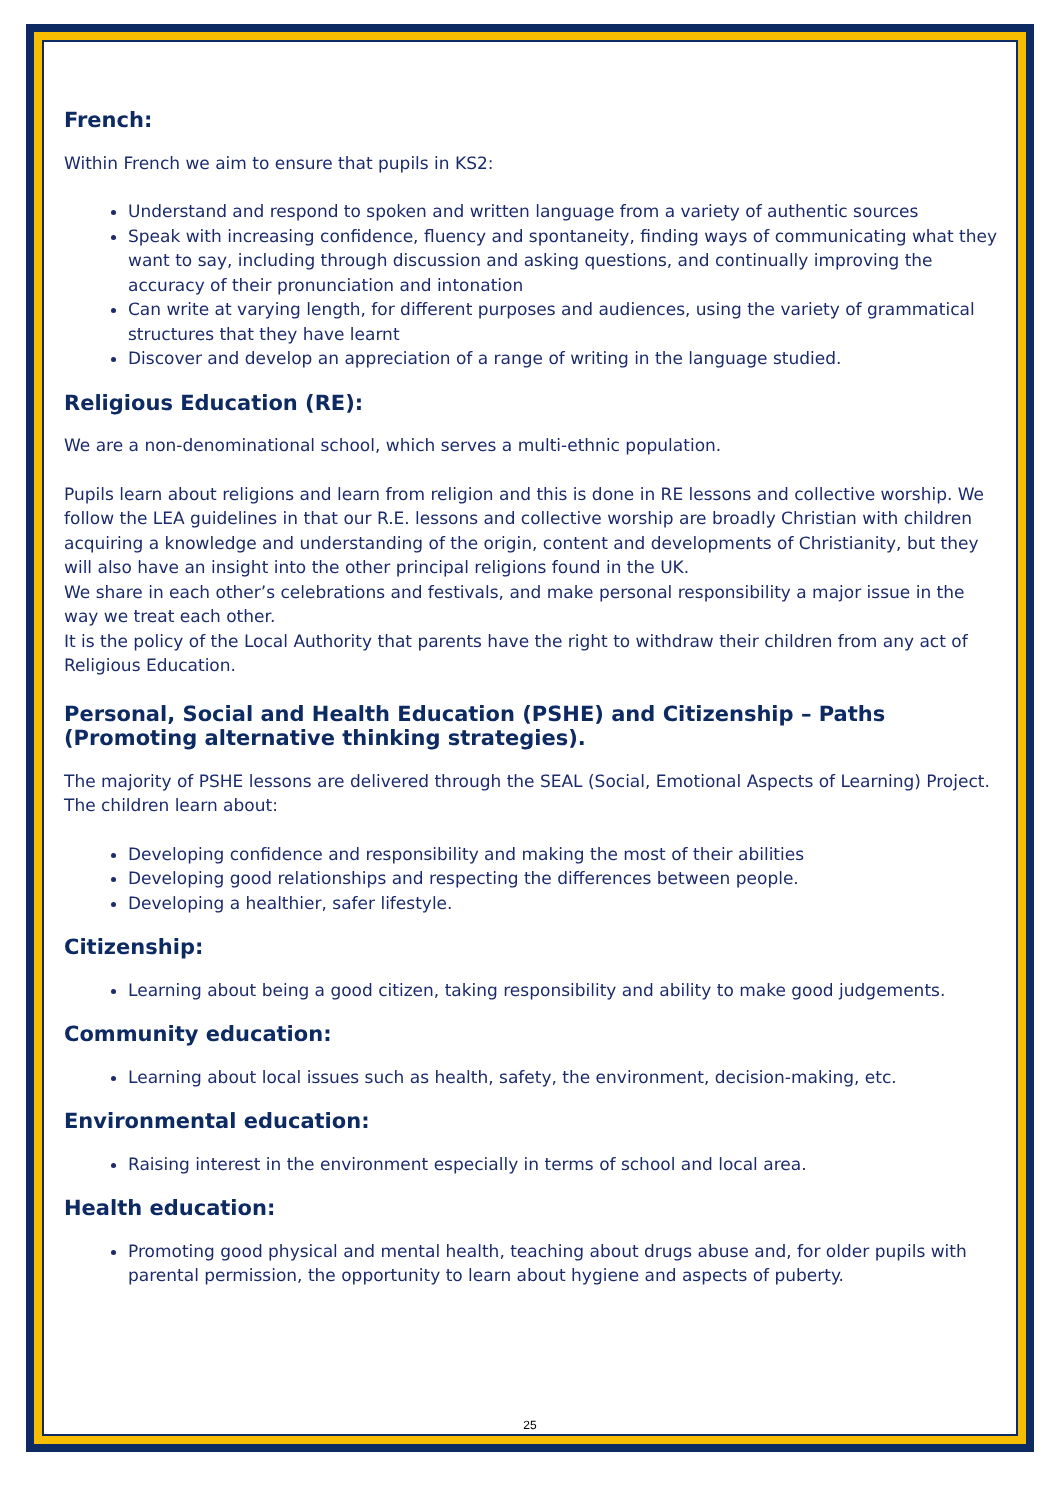French:
Within French we aim to ensure that pupils in KS2:
Understand and respond to spoken and written language from a variety of authentic sources
Speak with increasing confidence, fluency and spontaneity, finding ways of communicating what they want to say, including through discussion and asking questions, and continually improving the accuracy of their pronunciation and intonation
Can write at varying length, for different purposes and audiences, using the variety of grammatical structures that they have learnt
Discover and develop an appreciation of a range of writing in the language studied.
Religious Education (RE):
We are a non-denominational school, which serves a multi-ethnic population.
Pupils learn about religions and learn from religion and this is done in RE lessons and collective worship. We follow the LEA guidelines in that our R.E. lessons and collective worship are broadly Christian with children acquiring a knowledge and understanding of the origin, content and developments of Christianity, but they will also have an insight into the other principal religions found in the UK.
We share in each other’s celebrations and festivals, and make personal responsibility a major issue in the way we treat each other.
It is the policy of the Local Authority that parents have the right to withdraw their children from any act of Religious Education.
Personal, Social and Health Education (PSHE) and Citizenship – Paths (Promoting alternative thinking strategies).
The majority of PSHE lessons are delivered through the SEAL (Social, Emotional Aspects of Learning) Project. The children learn about:
Developing confidence and responsibility and making the most of their abilities
Developing good relationships and respecting the differences between people.
Developing a healthier, safer lifestyle.
Citizenship:
Learning about being a good citizen, taking responsibility and ability to make good judgements.
Community education:
Learning about local issues such as health, safety, the environment, decision-making, etc.
Environmental education:
Raising interest in the environment especially in terms of school and local area.
Health education:
Promoting good physical and mental health, teaching about drugs abuse and, for older pupils with parental permission, the opportunity to learn about hygiene and aspects of puberty.
25